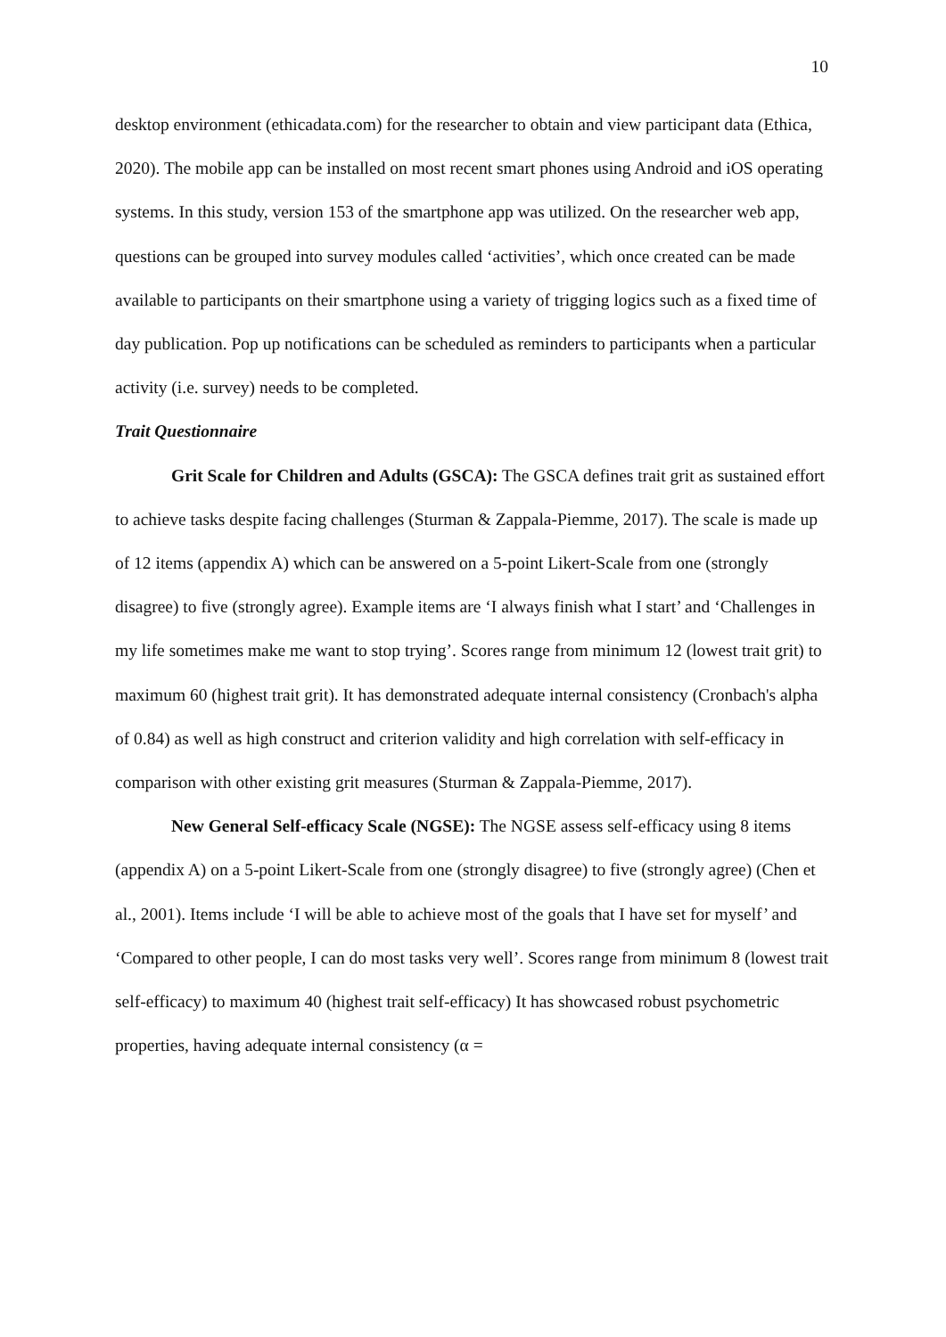10
desktop environment (ethicadata.com) for the researcher to obtain and view participant data (Ethica, 2020). The mobile app can be installed on most recent smart phones using Android and iOS operating systems. In this study, version 153 of the smartphone app was utilized. On the researcher web app, questions can be grouped into survey modules called ‘activities’, which once created can be made available to participants on their smartphone using a variety of trigging logics such as a fixed time of day publication. Pop up notifications can be scheduled as reminders to participants when a particular activity (i.e. survey) needs to be completed.
Trait Questionnaire
Grit Scale for Children and Adults (GSCA): The GSCA defines trait grit as sustained effort to achieve tasks despite facing challenges (Sturman & Zappala-Piemme, 2017). The scale is made up of 12 items (appendix A) which can be answered on a 5-point Likert-Scale from one (strongly disagree) to five (strongly agree). Example items are ‘I always finish what I start’ and ‘Challenges in my life sometimes make me want to stop trying’. Scores range from minimum 12 (lowest trait grit) to maximum 60 (highest trait grit). It has demonstrated adequate internal consistency (Cronbach's alpha of 0.84) as well as high construct and criterion validity and high correlation with self-efficacy in comparison with other existing grit measures (Sturman & Zappala-Piemme, 2017).
New General Self-efficacy Scale (NGSE): The NGSE assess self-efficacy using 8 items (appendix A) on a 5-point Likert-Scale from one (strongly disagree) to five (strongly agree) (Chen et al., 2001). Items include ‘I will be able to achieve most of the goals that I have set for myself’ and ‘Compared to other people, I can do most tasks very well’. Scores range from minimum 8 (lowest trait self-efficacy) to maximum 40 (highest trait self-efficacy) It has showcased robust psychometric properties, having adequate internal consistency (α =